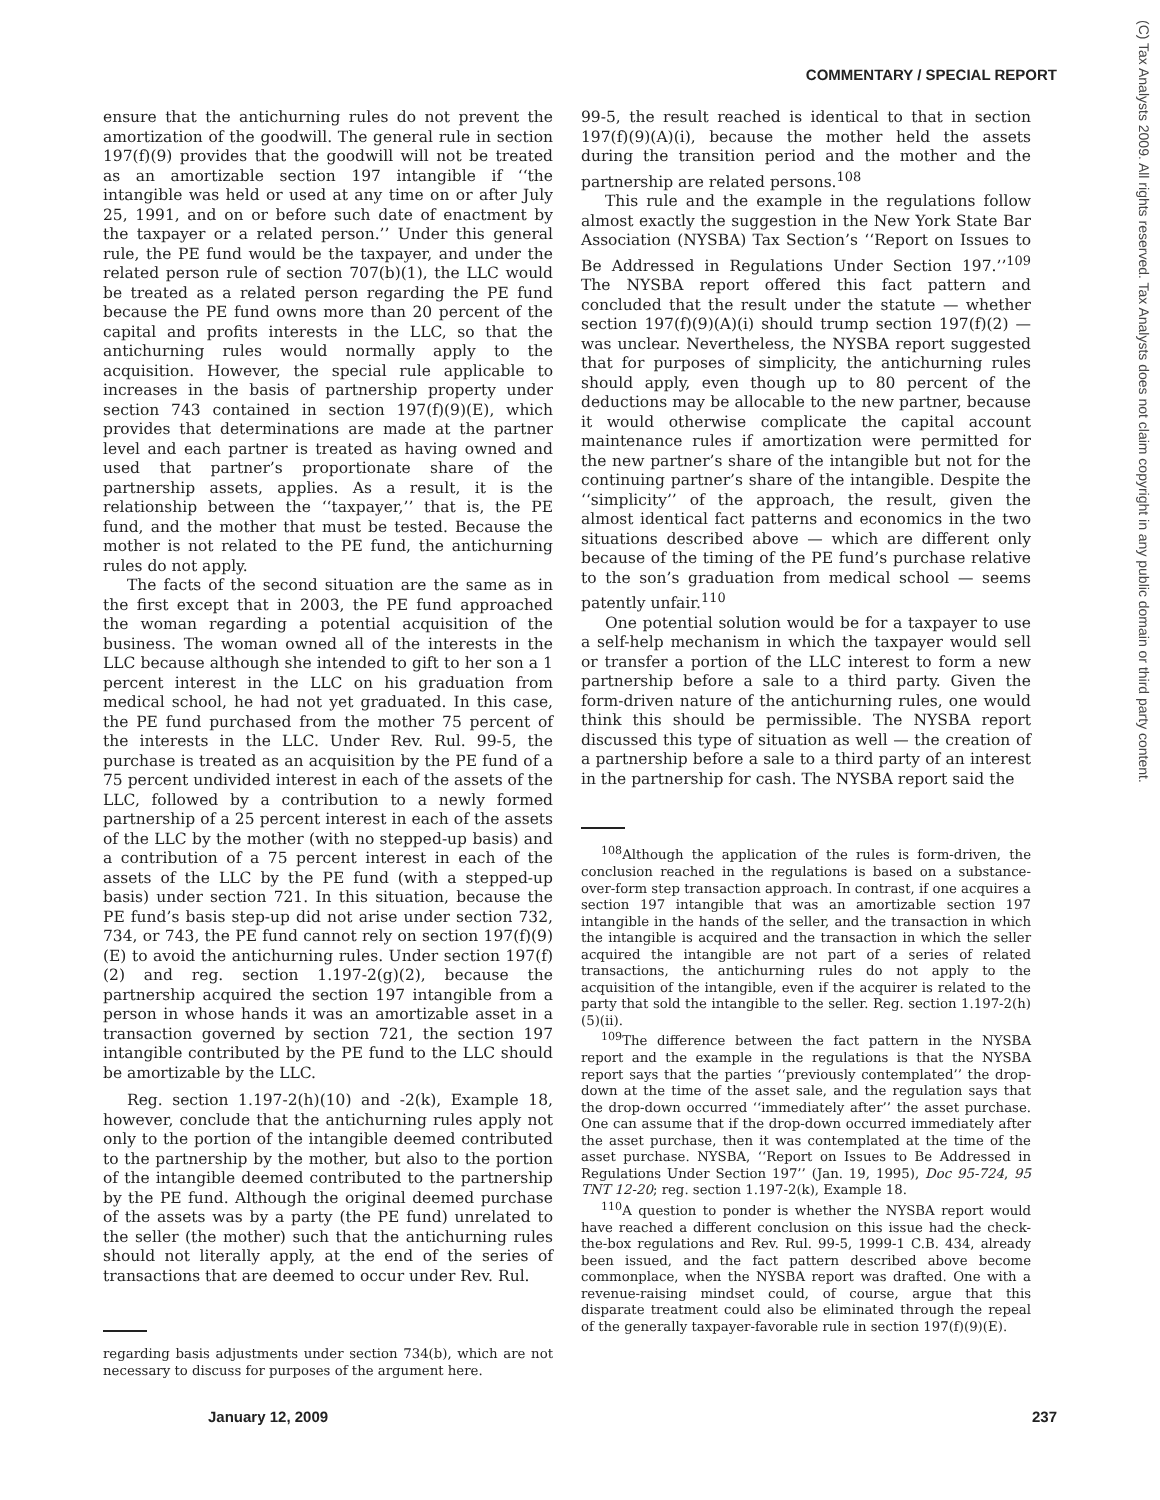COMMENTARY / SPECIAL REPORT
(C) Tax Analysts 2009. All rights reserved. Tax Analysts does not claim copyright in any public domain or third party content.
ensure that the antichurning rules do not prevent the amortization of the goodwill. The general rule in section 197(f)(9) provides that the goodwill will not be treated as an amortizable section 197 intangible if ‘‘the intangible was held or used at any time on or after July 25, 1991, and on or before such date of enactment by the taxpayer or a related person.’’ Under this general rule, the PE fund would be the taxpayer, and under the related person rule of section 707(b)(1), the LLC would be treated as a related person regarding the PE fund because the PE fund owns more than 20 percent of the capital and profits interests in the LLC, so that the antichurning rules would normally apply to the acquisition. However, the special rule applicable to increases in the basis of partnership property under section 743 contained in section 197(f)(9)(E), which provides that determinations are made at the partner level and each partner is treated as having owned and used that partner’s proportionate share of the partnership assets, applies. As a result, it is the relationship between the ‘‘taxpayer,’’ that is, the PE fund, and the mother that must be tested. Because the mother is not related to the PE fund, the antichurning rules do not apply.
The facts of the second situation are the same as in the first except that in 2003, the PE fund approached the woman regarding a potential acquisition of the business. The woman owned all of the interests in the LLC because although she intended to gift to her son a 1 percent interest in the LLC on his graduation from medical school, he had not yet graduated. In this case, the PE fund purchased from the mother 75 percent of the interests in the LLC. Under Rev. Rul. 99-5, the purchase is treated as an acquisition by the PE fund of a 75 percent undivided interest in each of the assets of the LLC, followed by a contribution to a newly formed partnership of a 25 percent interest in each of the assets of the LLC by the mother (with no stepped-up basis) and a contribution of a 75 percent interest in each of the assets of the LLC by the PE fund (with a stepped-up basis) under section 721. In this situation, because the PE fund’s basis step-up did not arise under section 732, 734, or 743, the PE fund cannot rely on section 197(f)(9)(E) to avoid the antichurning rules. Under section 197(f)(2) and reg. section 1.197-2(g)(2), because the partnership acquired the section 197 intangible from a person in whose hands it was an amortizable asset in a transaction governed by section 721, the section 197 intangible contributed by the PE fund to the LLC should be amortizable by the LLC.
Reg. section 1.197-2(h)(10) and -2(k), Example 18, however, conclude that the antichurning rules apply not only to the portion of the intangible deemed contributed to the partnership by the mother, but also to the portion of the intangible deemed contributed to the partnership by the PE fund. Although the original deemed purchase of the assets was by a party (the PE fund) unrelated to the seller (the mother) such that the antichurning rules should not literally apply, at the end of the series of transactions that are deemed to occur under Rev. Rul.
regarding basis adjustments under section 734(b), which are not necessary to discuss for purposes of the argument here.
99-5, the result reached is identical to that in section 197(f)(9)(A)(i), because the mother held the assets during the transition period and the mother and the partnership are related persons.<sup>108</sup>
This rule and the example in the regulations follow almost exactly the suggestion in the New York State Bar Association (NYSBA) Tax Section’s ‘‘Report on Issues to Be Addressed in Regulations Under Section 197.’’<sup>109</sup> The NYSBA report offered this fact pattern and concluded that the result under the statute — whether section 197(f)(9)(A)(i) should trump section 197(f)(2) — was unclear. Nevertheless, the NYSBA report suggested that for purposes of simplicity, the antichurning rules should apply, even though up to 80 percent of the deductions may be allocable to the new partner, because it would otherwise complicate the capital account maintenance rules if amortization were permitted for the new partner’s share of the intangible but not for the continuing partner’s share of the intangible. Despite the ‘‘simplicity’’ of the approach, the result, given the almost identical fact patterns and economics in the two situations described above — which are different only because of the timing of the PE fund’s purchase relative to the son’s graduation from medical school — seems patently unfair.<sup>110</sup>
One potential solution would be for a taxpayer to use a self-help mechanism in which the taxpayer would sell or transfer a portion of the LLC interest to form a new partnership before a sale to a third party. Given the form-driven nature of the antichurning rules, one would think this should be permissible. The NYSBA report discussed this type of situation as well — the creation of a partnership before a sale to a third party of an interest in the partnership for cash. The NYSBA report said the
<sup>108</sup> Although the application of the rules is form-driven, the conclusion reached in the regulations is based on a substance-over-form step transaction approach. In contrast, if one acquires a section 197 intangible that was an amortizable section 197 intangible in the hands of the seller, and the transaction in which the intangible is acquired and the transaction in which the seller acquired the intangible are not part of a series of related transactions, the antichurning rules do not apply to the acquisition of the intangible, even if the acquirer is related to the party that sold the intangible to the seller. Reg. section 1.197-2(h)(5)(ii).
<sup>109</sup> The difference between the fact pattern in the NYSBA report and the example in the regulations is that the NYSBA report says that the parties ‘‘previously contemplated’’ the drop-down at the time of the asset sale, and the regulation says that the drop-down occurred ‘‘immediately after’’ the asset purchase. One can assume that if the drop-down occurred immediately after the asset purchase, then it was contemplated at the time of the asset purchase. NYSBA, ‘‘Report on Issues to Be Addressed in Regulations Under Section 197’’ (Jan. 19, 1995), Doc 95-724, 95 TNT 12-20; reg. section 1.197-2(k), Example 18.
<sup>110</sup> A question to ponder is whether the NYSBA report would have reached a different conclusion on this issue had the check-the-box regulations and Rev. Rul. 99-5, 1999-1 C.B. 434, already been issued, and the fact pattern described above become commonplace, when the NYSBA report was drafted. One with a revenue-raising mindset could, of course, argue that this disparate treatment could also be eliminated through the repeal of the generally taxpayer-favorable rule in section 197(f)(9)(E).
January 12, 2009 237